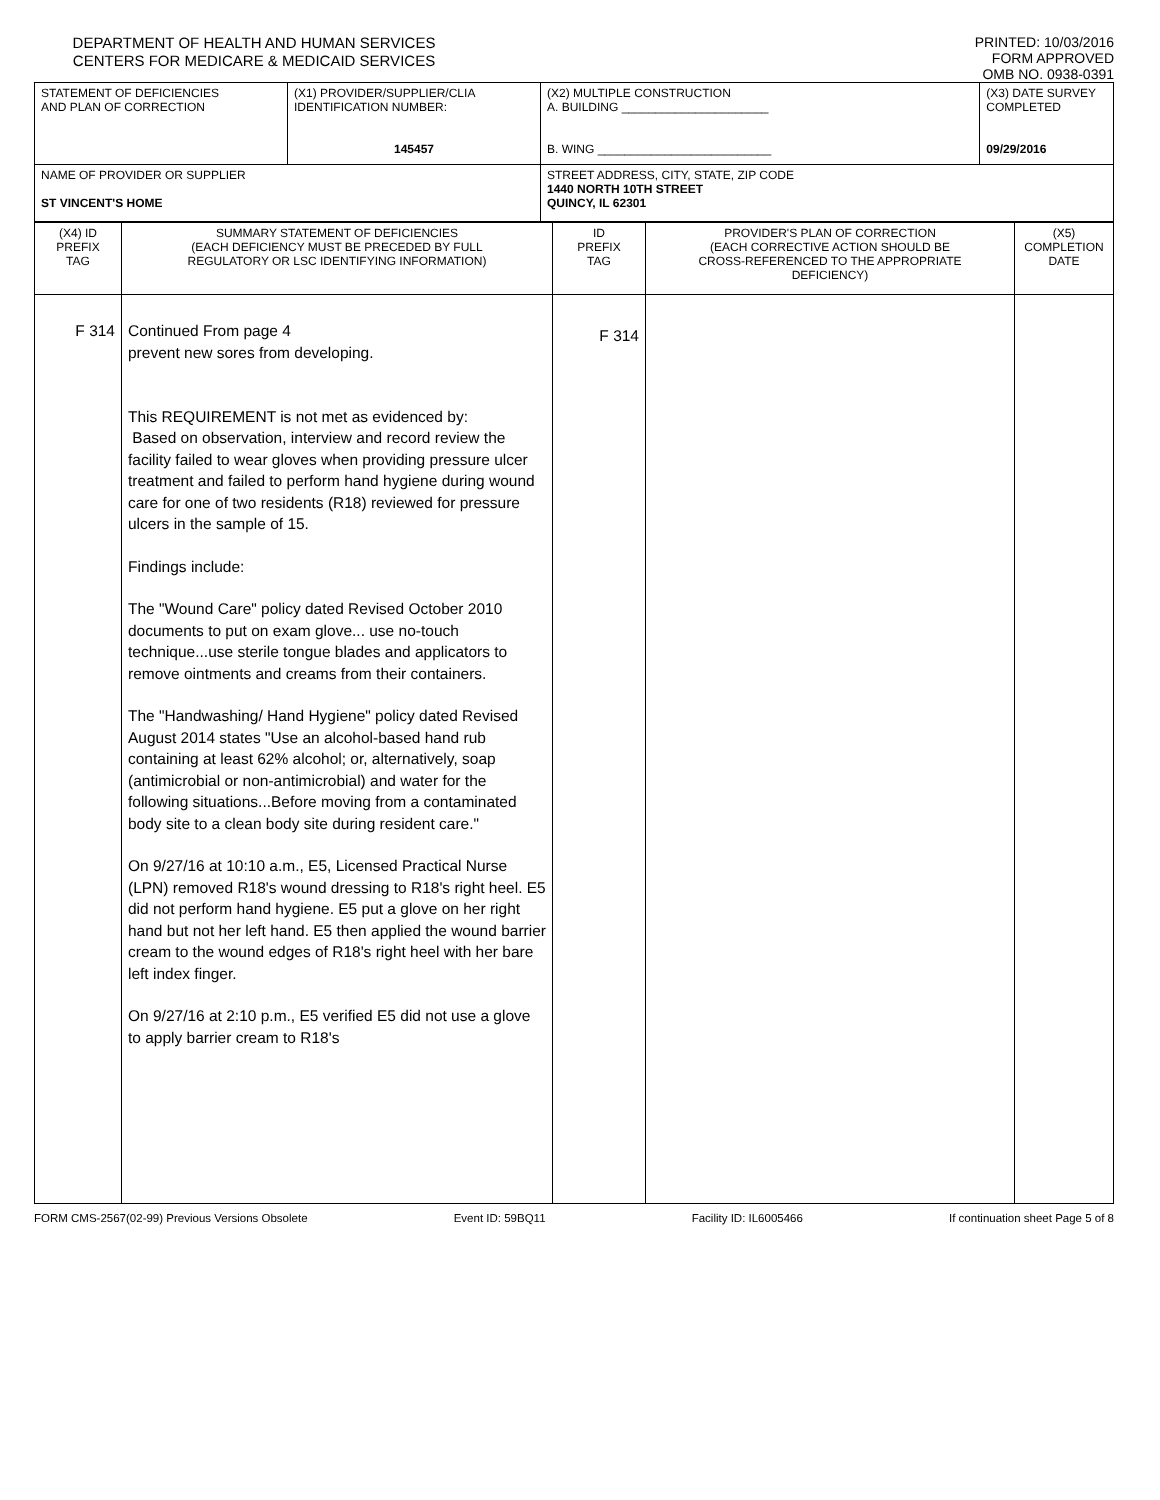DEPARTMENT OF HEALTH AND HUMAN SERVICES
CENTERS FOR MEDICARE & MEDICAID SERVICES
PRINTED: 10/03/2016
FORM APPROVED
OMB NO. 0938-0391
| STATEMENT OF DEFICIENCIES AND PLAN OF CORRECTION | (X1) PROVIDER/SUPPLIER/CLIA IDENTIFICATION NUMBER: 145457 | (X2) MULTIPLE CONSTRUCTION A. BUILDING ______________________ B. WING __________________________ | (X3) DATE SURVEY COMPLETED 09/29/2016 |
| NAME OF PROVIDER OR SUPPLIER ST VINCENT'S HOME | | STREET ADDRESS, CITY, STATE, ZIP CODE 1440 NORTH 10TH STREET QUINCY, IL 62301 | |
| (X4) ID PREFIX TAG | SUMMARY STATEMENT OF DEFICIENCIES (EACH DEFICIENCY MUST BE PRECEDED BY FULL REGULATORY OR LSC IDENTIFYING INFORMATION) | ID PREFIX TAG | PROVIDER'S PLAN OF CORRECTION (EACH CORRECTIVE ACTION SHOULD BE CROSS-REFERENCED TO THE APPROPRIATE DEFICIENCY) | (X5) COMPLETION DATE |
| F 314 | Continued From page 4 prevent new sores from developing. This REQUIREMENT is not met as evidenced by: Based on observation, interview and record review the facility failed to wear gloves when providing pressure ulcer treatment and failed to perform hand hygiene during wound care for one of two residents (R18) reviewed for pressure ulcers in the sample of 15. Findings include: The "Wound Care" policy dated Revised October 2010 documents to put on exam glove... use no-touch technique...use sterile tongue blades and applicators to remove ointments and creams from their containers. The "Handwashing/ Hand Hygiene" policy dated Revised August 2014 states "Use an alcohol-based hand rub containing at least 62% alcohol; or, alternatively, soap (antimicrobial or non-antimicrobial) and water for the following situations...Before moving from a contaminated body site to a clean body site during resident care." On 9/27/16 at 10:10 a.m., E5, Licensed Practical Nurse (LPN) removed R18's wound dressing to R18's right heel. E5 did not perform hand hygiene. E5 put a glove on her right hand but not her left hand. E5 then applied the wound barrier cream to the wound edges of R18's right heel with her bare left index finger. On 9/27/16 at 2:10 p.m., E5 verified E5 did not use a glove to apply barrier cream to R18's | F 314 | | |
FORM CMS-2567(02-99) Previous Versions Obsolete Event ID: 59BQ11 Facility ID: IL6005466 If continuation sheet Page 5 of 8